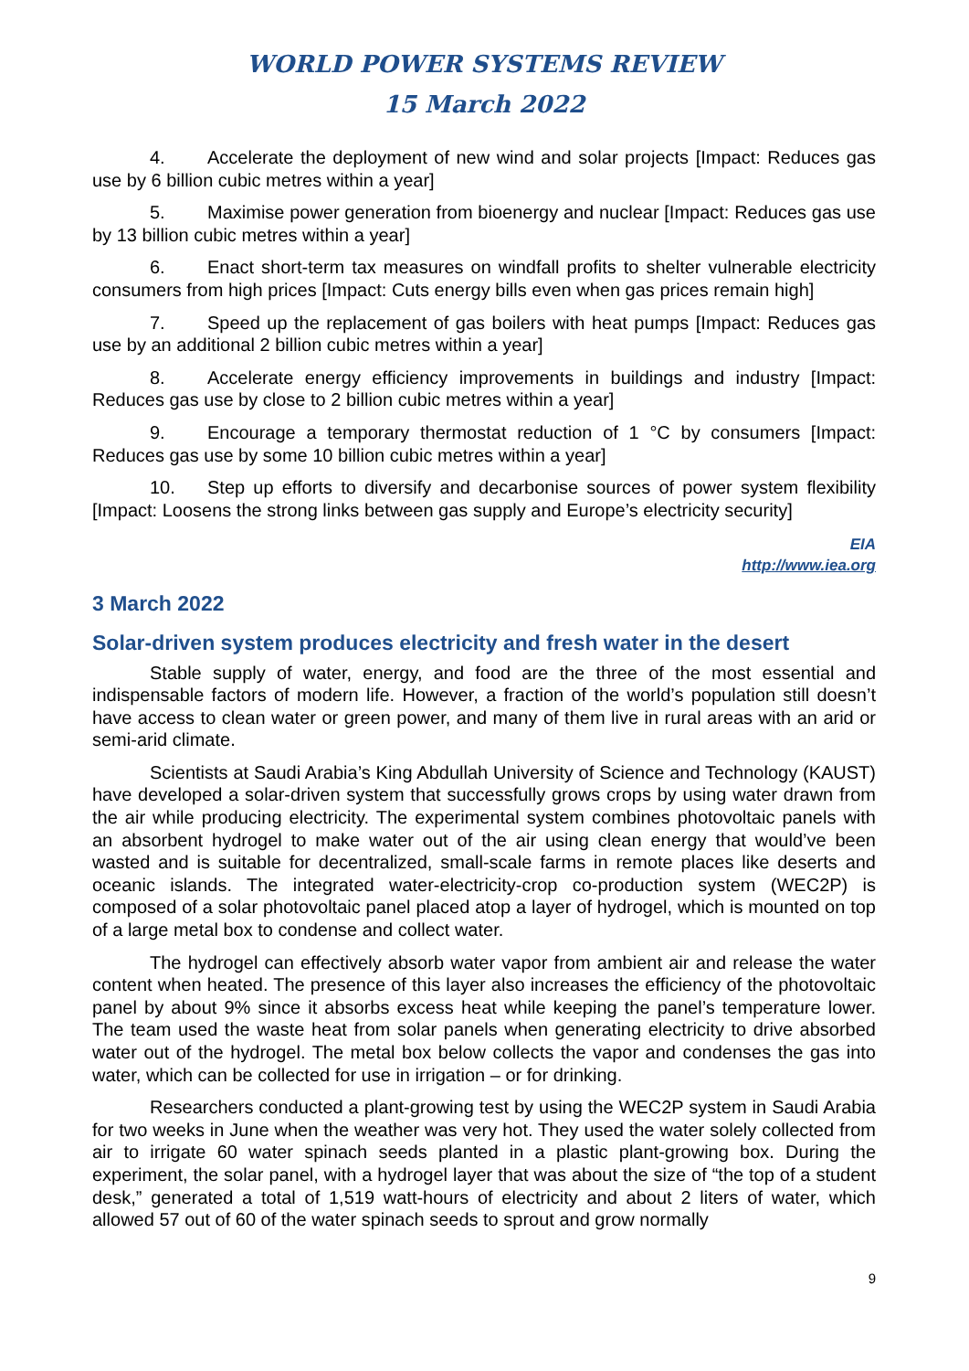WORLD POWER SYSTEMS REVIEW
15 March 2022
4. Accelerate the deployment of new wind and solar projects [Impact: Reduces gas use by 6 billion cubic metres within a year]
5. Maximise power generation from bioenergy and nuclear [Impact: Reduces gas use by 13 billion cubic metres within a year]
6. Enact short-term tax measures on windfall profits to shelter vulnerable electricity consumers from high prices [Impact: Cuts energy bills even when gas prices remain high]
7. Speed up the replacement of gas boilers with heat pumps [Impact: Reduces gas use by an additional 2 billion cubic metres within a year]
8. Accelerate energy efficiency improvements in buildings and industry [Impact: Reduces gas use by close to 2 billion cubic metres within a year]
9. Encourage a temporary thermostat reduction of 1 °C by consumers [Impact: Reduces gas use by some 10 billion cubic metres within a year]
10. Step up efforts to diversify and decarbonise sources of power system flexibility [Impact: Loosens the strong links between gas supply and Europe’s electricity security]
EIA
http://www.iea.org
3 March 2022
Solar-driven system produces electricity and fresh water in the desert
Stable supply of water, energy, and food are the three of the most essential and indispensable factors of modern life. However, a fraction of the world’s population still doesn’t have access to clean water or green power, and many of them live in rural areas with an arid or semi-arid climate.
Scientists at Saudi Arabia’s King Abdullah University of Science and Technology (KAUST) have developed a solar-driven system that successfully grows crops by using water drawn from the air while producing electricity. The experimental system combines photovoltaic panels with an absorbent hydrogel to make water out of the air using clean energy that would’ve been wasted and is suitable for decentralized, small-scale farms in remote places like deserts and oceanic islands. The integrated water-electricity-crop co-production system (WEC2P) is composed of a solar photovoltaic panel placed atop a layer of hydrogel, which is mounted on top of a large metal box to condense and collect water.
The hydrogel can effectively absorb water vapor from ambient air and release the water content when heated. The presence of this layer also increases the efficiency of the photovoltaic panel by about 9% since it absorbs excess heat while keeping the panel’s temperature lower. The team used the waste heat from solar panels when generating electricity to drive absorbed water out of the hydrogel. The metal box below collects the vapor and condenses the gas into water, which can be collected for use in irrigation – or for drinking.
Researchers conducted a plant-growing test by using the WEC2P system in Saudi Arabia for two weeks in June when the weather was very hot. They used the water solely collected from air to irrigate 60 water spinach seeds planted in a plastic plant-growing box. During the experiment, the solar panel, with a hydrogel layer that was about the size of “the top of a student desk,” generated a total of 1,519 watt-hours of electricity and about 2 liters of water, which allowed 57 out of 60 of the water spinach seeds to sprout and grow normally
9